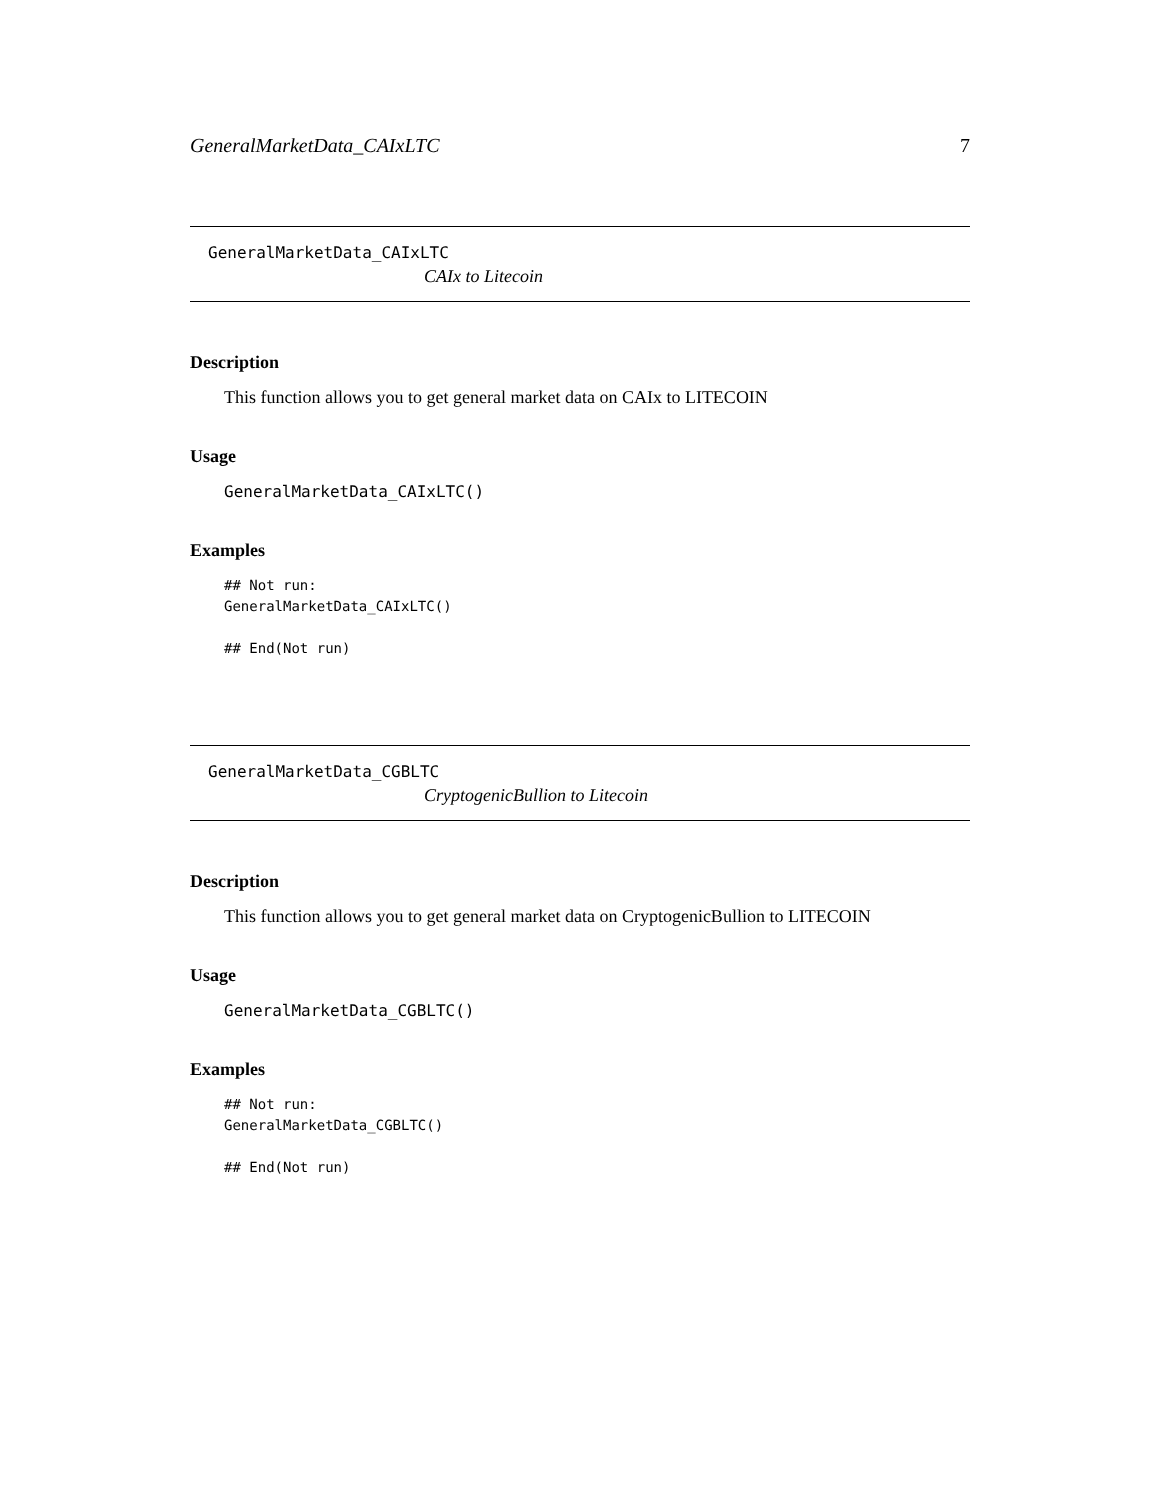GeneralMarketData_CAIxLTC 7
GeneralMarketData_CAIxLTC
CAIx to Litecoin
Description
This function allows you to get general market data on CAIx to LITECOIN
Usage
GeneralMarketData_CAIxLTC()
Examples
## Not run: GeneralMarketData_CAIxLTC() ## End(Not run)
GeneralMarketData_CGBLTC
CryptogenicBullion to Litecoin
Description
This function allows you to get general market data on CryptogenicBullion to LITECOIN
Usage
GeneralMarketData_CGBLTC()
Examples
## Not run: GeneralMarketData_CGBLTC() ## End(Not run)